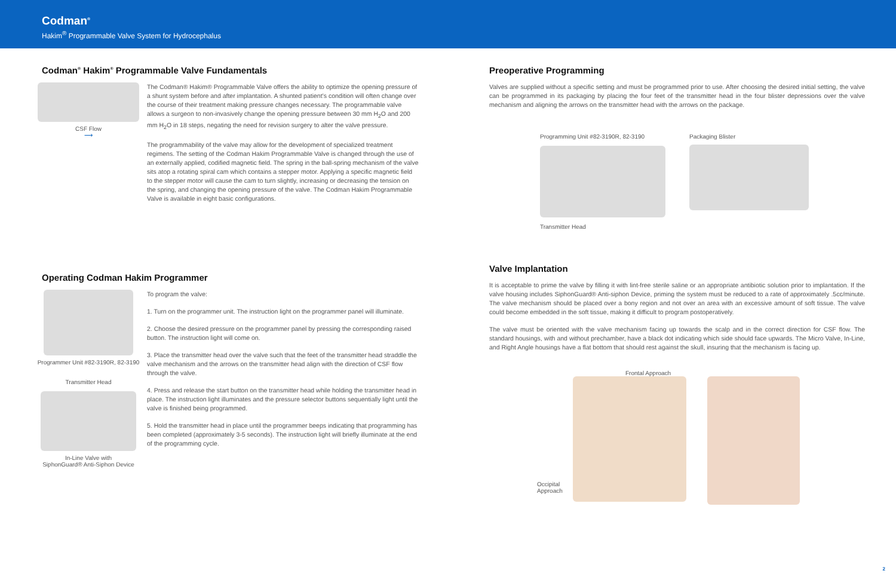Codman<sup>®</sup>
Hakim<sup>®</sup> Programmable Valve System for Hydrocephalus
Codman<sup>®</sup> Hakim<sup>®</sup> Programmable Valve Fundamentals
CSF Flow
⟶
The Codman® Hakim® Programmable Valve offers the ability to optimize the opening pressure of a shunt system before and after implantation. A shunted patient’s condition will often change over the course of their treatment making pressure changes necessary. The programmable valve allows a surgeon to non-invasively change the opening pressure between 30 mm H<sub>2</sub>O and 200 mm H<sub>2</sub>O in 18 steps, negating the need for revision surgery to alter the valve pressure.
The programmability of the valve may allow for the development of specialized treatment regimens. The setting of the Codman Hakim Programmable Valve is changed through the use of an externally applied, codified magnetic field. The spring in the ball-spring mechanism of the valve sits atop a rotating spiral cam which contains a stepper motor. Applying a specific magnetic field to the stepper motor will cause the cam to turn slightly, increasing or decreasing the tension on the spring, and changing the opening pressure of the valve. The Codman Hakim Programmable Valve is available in eight basic configurations.
Operating Codman Hakim Programmer
Programmer Unit #82-3190R, 82-3190
Transmitter Head
In-Line Valve with
SiphonGuard® Anti-Siphon Device
To program the valve:
1. Turn on the programmer unit. The instruction light on the programmer panel will illuminate.
2. Choose the desired pressure on the programmer panel by pressing the corresponding raised button. The instruction light will come on.
3. Place the transmitter head over the valve such that the feet of the transmitter head straddle the valve mechanism and the arrows on the transmitter head align with the direction of CSF flow through the valve.
4. Press and release the start button on the transmitter head while holding the transmitter head in place. The instruction light illuminates and the pressure selector buttons sequentially light until the valve is finished being programmed.
5. Hold the transmitter head in place until the programmer beeps indicating that programming has been completed (approximately 3-5 seconds). The instruction light will briefly illuminate at the end of the programming cycle.
Preoperative Programming
Valves are supplied without a specific setting and must be programmed prior to use. After choosing the desired initial setting, the valve can be programmed in its packaging by placing the four feet of the transmitter head in the four blister depressions over the valve mechanism and aligning the arrows on the transmitter head with the arrows on the package.
Programming Unit #82-3190R, 82-3190
Transmitter Head
Packaging Blister
Valve Implantation
It is acceptable to prime the valve by filling it with lint-free sterile saline or an appropriate antibiotic solution prior to implantation. If the valve housing includes SiphonGuard® Anti-siphon Device, priming the system must be reduced to a rate of approximately .5cc/minute. The valve mechanism should be placed over a bony region and not over an area with an excessive amount of soft tissue. The valve could become embedded in the soft tissue, making it difficult to program postoperatively.
The valve must be oriented with the valve mechanism facing up towards the scalp and in the correct direction for CSF flow. The standard housings, with and without prechamber, have a black dot indicating which side should face upwards. The Micro Valve, In-Line, and Right Angle housings have a flat bottom that should rest against the skull, insuring that the mechanism is facing up.
Frontal Approach
Occipital Approach
2